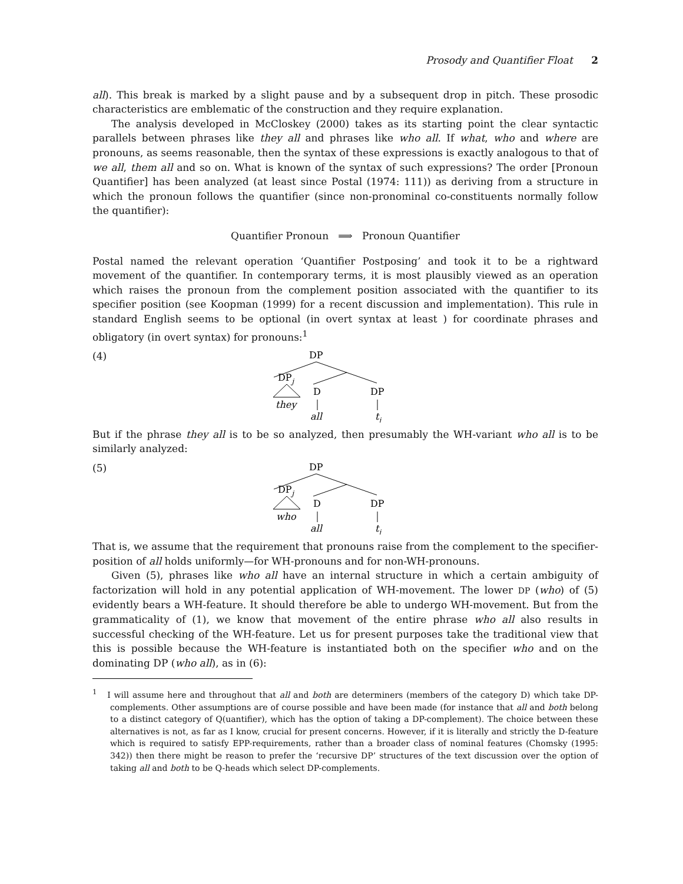Prosody and Quantifier Float 2
all). This break is marked by a slight pause and by a subsequent drop in pitch. These prosodic characteristics are emblematic of the construction and they require explanation.
The analysis developed in McCloskey (2000) takes as its starting point the clear syntactic parallels between phrases like they all and phrases like who all. If what, who and where are pronouns, as seems reasonable, then the syntax of these expressions is exactly analogous to that of we all, them all and so on. What is known of the syntax of such expressions? The order [Pronoun Quantifier] has been analyzed (at least since Postal (1974: 111)) as deriving from a structure in which the pronoun follows the quantifier (since non-pronominal co-constituents normally follow the quantifier):
Quantifier Pronoun ⟹ Pronoun Quantifier
Postal named the relevant operation ‘Quantifier Postposing’ and took it to be a rightward movement of the quantifier. In contemporary terms, it is most plausibly viewed as an operation which raises the pronoun from the complement position associated with the quantifier to its specifier position (see Koopman (1999) for a recent discussion and implementation). This rule in standard English seems to be optional (in overt syntax at least ) for coordinate phrases and obligatory (in overt syntax) for pronouns:<sup>1</sup>
(4)
DP
DPj
they
D
DP
all
tj
But if the phrase they all is to be so analyzed, then presumably the WH-variant who all is to be similarly analyzed:
(5)
DP
DPj
who
D
DP
all
tj
That is, we assume that the requirement that pronouns raise from the complement to the specifier-position of all holds uniformly—for WH-pronouns and for non-WH-pronouns.
Given (5), phrases like who all have an internal structure in which a certain ambiguity of factorization will hold in any potential application of WH-movement. The lower DP (who) of (5) evidently bears a WH-feature. It should therefore be able to undergo WH-movement. But from the grammaticality of (1), we know that movement of the entire phrase who all also results in successful checking of the WH-feature. Let us for present purposes take the traditional view that this is possible because the WH-feature is instantiated both on the specifier who and on the dominating DP (who all), as in (6):
<sup>1</sup> I will assume here and throughout that all and both are determiners (members of the category D) which take DP-complements. Other assumptions are of course possible and have been made (for instance that all and both belong to a distinct category of Q(uantifier), which has the option of taking a DP-complement). The choice between these alternatives is not, as far as I know, crucial for present concerns. However, if it is literally and strictly the D-feature which is required to satisfy EPP-requirements, rather than a broader class of nominal features (Chomsky (1995: 342)) then there might be reason to prefer the ‘recursive DP’ structures of the text discussion over the option of taking all and both to be Q-heads which select DP-complements.